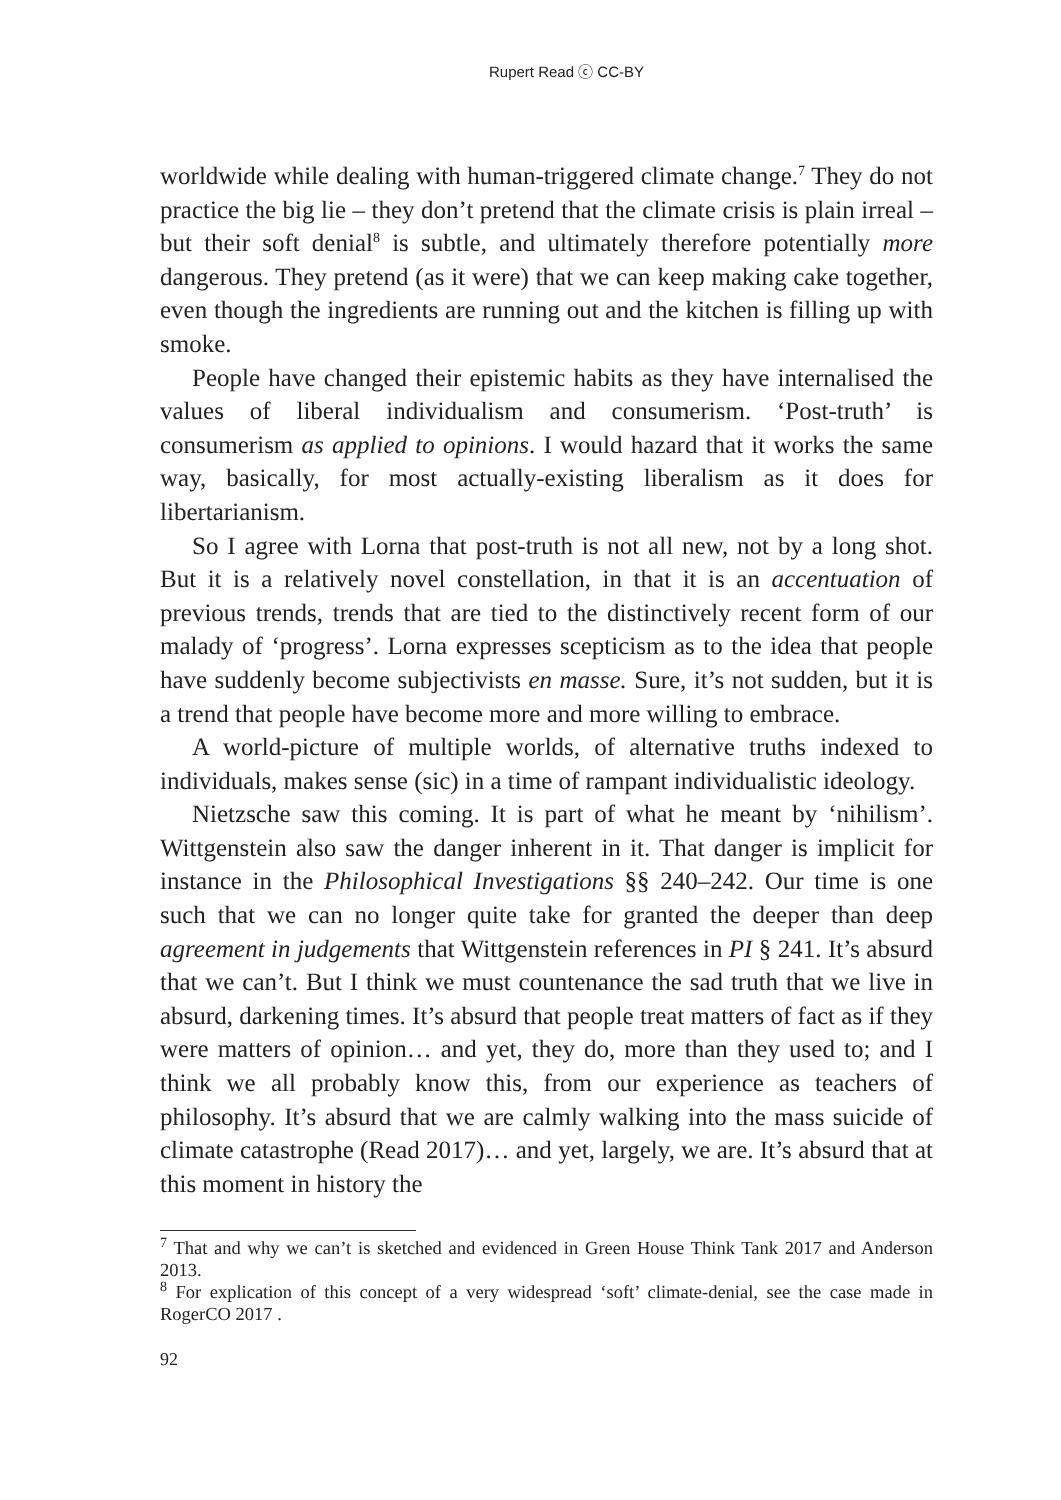Rupert Read ⓒ CC-BY
worldwide while dealing with human-triggered climate change.<sup>7</sup> They do not practice the big lie – they don’t pretend that the climate crisis is plain irreal – but their soft denial<sup>8</sup> is subtle, and ultimately therefore potentially more dangerous. They pretend (as it were) that we can keep making cake together, even though the ingredients are running out and the kitchen is filling up with smoke.
People have changed their epistemic habits as they have internalised the values of liberal individualism and consumerism. ‘Post-truth’ is consumerism as applied to opinions. I would hazard that it works the same way, basically, for most actually-existing liberalism as it does for libertarianism.
So I agree with Lorna that post-truth is not all new, not by a long shot. But it is a relatively novel constellation, in that it is an accentuation of previous trends, trends that are tied to the distinctively recent form of our malady of ‘progress’. Lorna expresses scepticism as to the idea that people have suddenly become subjectivists en masse. Sure, it’s not sudden, but it is a trend that people have become more and more willing to embrace.
A world-picture of multiple worlds, of alternative truths indexed to individuals, makes sense (sic) in a time of rampant individualistic ideology.
Nietzsche saw this coming. It is part of what he meant by ‘nihilism’. Wittgenstein also saw the danger inherent in it. That danger is implicit for instance in the Philosophical Investigations §§ 240–242. Our time is one such that we can no longer quite take for granted the deeper than deep agreement in judgements that Wittgenstein references in PI § 241. It’s absurd that we can’t. But I think we must countenance the sad truth that we live in absurd, darkening times. It’s absurd that people treat matters of fact as if they were matters of opinion… and yet, they do, more than they used to; and I think we all probably know this, from our experience as teachers of philosophy. It’s absurd that we are calmly walking into the mass suicide of climate catastrophe (Read 2017)… and yet, largely, we are. It’s absurd that at this moment in history the
<sup>7</sup> That and why we can’t is sketched and evidenced in Green House Think Tank 2017 and Anderson 2013.
<sup>8</sup> For explication of this concept of a very widespread ‘soft’ climate-denial, see the case made in RogerCO 2017 .
92